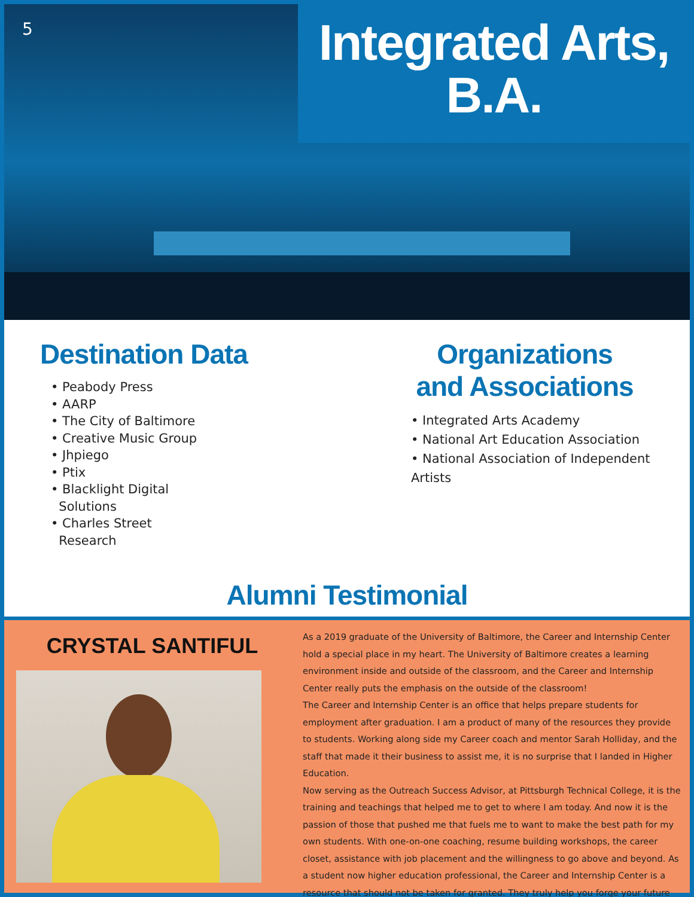5
Integrated Arts,
B.A.
Destination Data
• Peabody Press
• AARP
• The City of Baltimore
• Creative Music Group
• Jhpiego
• Ptix
• Blacklight Digital
Solutions
• Charles Street
Research
Organizations
and Associations
• Integrated Arts Academy
• National Art Education Association
• National Association of Independent Artists
Alumni Testimonial
CRYSTAL SANTIFUL
As a 2019 graduate of the University of Baltimore, the Career and Internship Center hold a special place in my heart. The University of Baltimore creates a learning environment inside and outside of the classroom, and the Career and Internship Center really puts the emphasis on the outside of the classroom!
The Career and Internship Center is an office that helps prepare students for employment after graduation. I am a product of many of the resources they provide to students. Working along side my Career coach and mentor Sarah Holliday, and the staff that made it their business to assist me, it is no surprise that I landed in Higher Education.
Now serving as the Outreach Success Advisor, at Pittsburgh Technical College, it is the training and teachings that helped me to get to where I am today. And now it is the passion of those that pushed me that fuels me to want to make the best path for my own students. With one-on-one coaching, resume building workshops, the career closet, assistance with job placement and the willingness to go above and beyond. As a student now higher education professional, the Career and Internship Center is a resource that should not be taken for granted. They truly help you forge your future